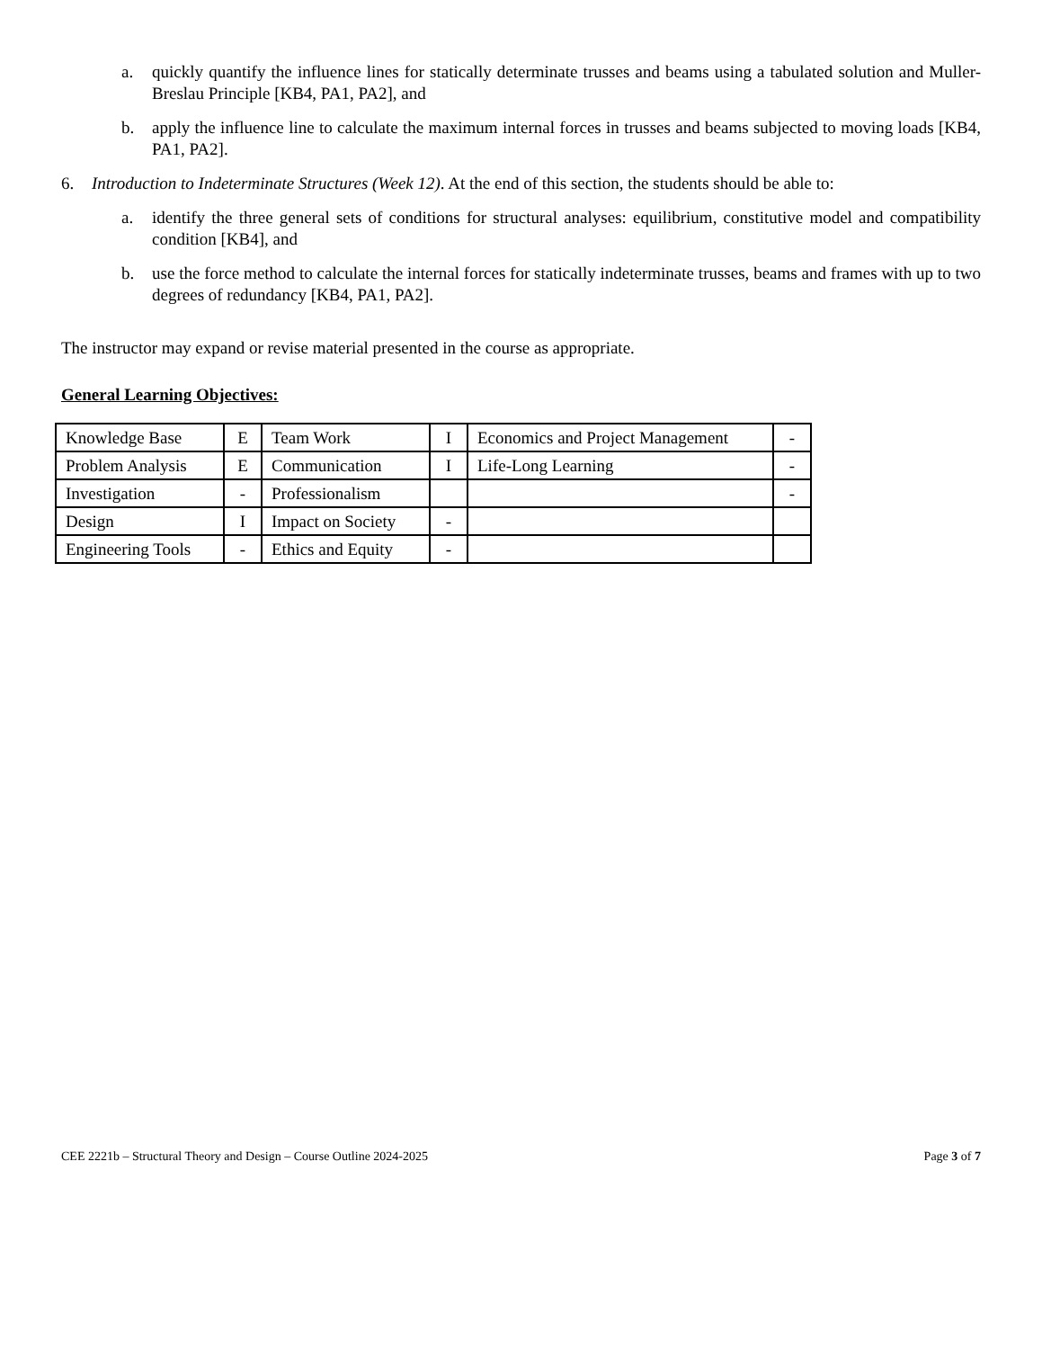a. quickly quantify the influence lines for statically determinate trusses and beams using a tabulated solution and Muller-Breslau Principle [KB4, PA1, PA2], and
b. apply the influence line to calculate the maximum internal forces in trusses and beams subjected to moving loads [KB4, PA1, PA2].
6. Introduction to Indeterminate Structures (Week 12). At the end of this section, the students should be able to:
a. identify the three general sets of conditions for structural analyses: equilibrium, constitutive model and compatibility condition [KB4], and
b. use the force method to calculate the internal forces for statically indeterminate trusses, beams and frames with up to two degrees of redundancy [KB4, PA1, PA2].
The instructor may expand or revise material presented in the course as appropriate.
General Learning Objectives:
| Knowledge Base | E | Team Work | I | Economics and Project Management | - |
| Problem Analysis | E | Communication | I | Life-Long Learning | - |
| Investigation | - | Professionalism | | | - |
| Design | I | Impact on Society | - | | |
| Engineering Tools | - | Ethics and Equity | - | | |
CEE 2221b – Structural Theory and Design – Course Outline 2024-2025 Page 3 of 7